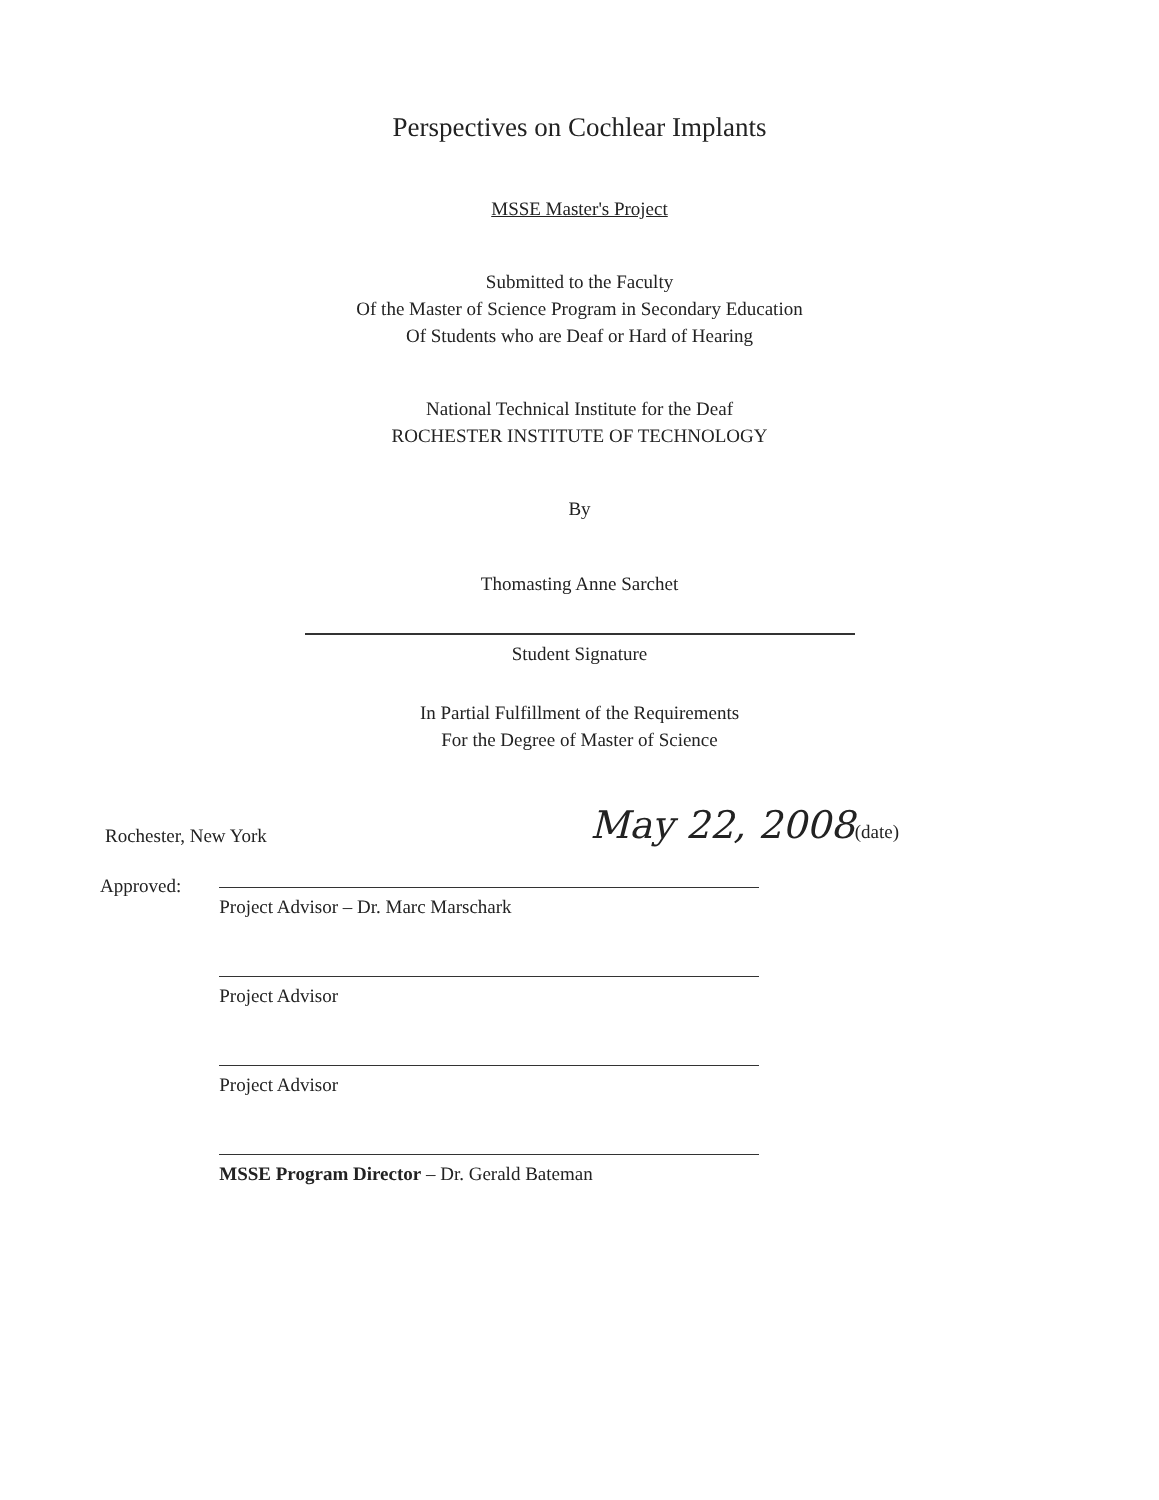Perspectives on Cochlear Implants
MSSE Master's Project
Submitted to the Faculty
Of the Master of Science Program in Secondary Education
Of Students who are Deaf or Hard of Hearing
National Technical Institute for the Deaf
ROCHESTER INSTITUTE OF TECHNOLOGY
By
Thomasting Anne Sarchet
Student Signature
In Partial Fulfillment of the Requirements
For the Degree of Master of Science
Rochester, New York May 22, 2008(date)
Approved:
Project Advisor – Dr. Marc Marschark
Project Advisor
Project Advisor
MSSE Program Director – Dr. Gerald Bateman